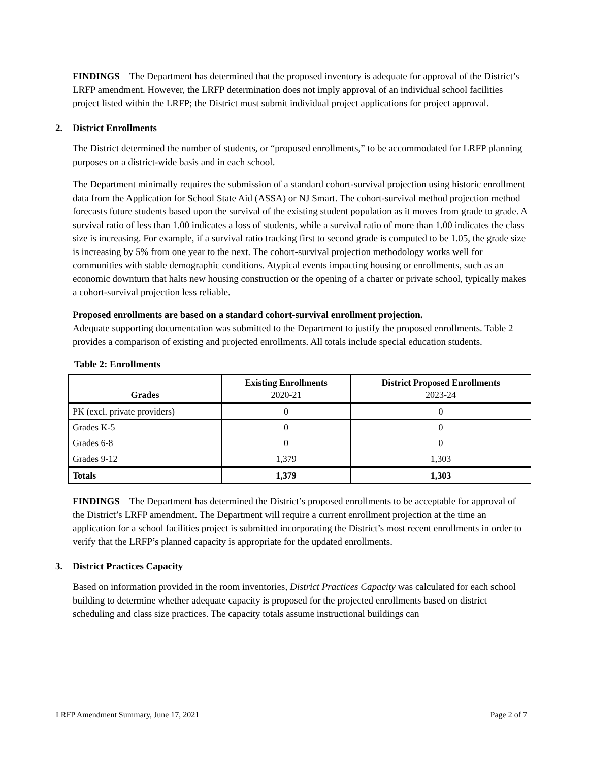FINDINGS The Department has determined that the proposed inventory is adequate for approval of the District’s LRFP amendment. However, the LRFP determination does not imply approval of an individual school facilities project listed within the LRFP; the District must submit individual project applications for project approval.
2. District Enrollments
The District determined the number of students, or “proposed enrollments,” to be accommodated for LRFP planning purposes on a district-wide basis and in each school.
The Department minimally requires the submission of a standard cohort-survival projection using historic enrollment data from the Application for School State Aid (ASSA) or NJ Smart. The cohort-survival method projection method forecasts future students based upon the survival of the existing student population as it moves from grade to grade. A survival ratio of less than 1.00 indicates a loss of students, while a survival ratio of more than 1.00 indicates the class size is increasing. For example, if a survival ratio tracking first to second grade is computed to be 1.05, the grade size is increasing by 5% from one year to the next. The cohort-survival projection methodology works well for communities with stable demographic conditions. Atypical events impacting housing or enrollments, such as an economic downturn that halts new housing construction or the opening of a charter or private school, typically makes a cohort-survival projection less reliable.
Proposed enrollments are based on a standard cohort-survival enrollment projection.
Adequate supporting documentation was submitted to the Department to justify the proposed enrollments. Table 2 provides a comparison of existing and projected enrollments. All totals include special education students.
Table 2: Enrollments
| Grades | Existing Enrollments 2020-21 | District Proposed Enrollments 2023-24 |
| --- | --- | --- |
| PK (excl. private providers) | 0 | 0 |
| Grades K-5 | 0 | 0 |
| Grades 6-8 | 0 | 0 |
| Grades 9-12 | 1,379 | 1,303 |
| Totals | 1,379 | 1,303 |
FINDINGS The Department has determined the District’s proposed enrollments to be acceptable for approval of the District’s LRFP amendment. The Department will require a current enrollment projection at the time an application for a school facilities project is submitted incorporating the District’s most recent enrollments in order to verify that the LRFP’s planned capacity is appropriate for the updated enrollments.
3. District Practices Capacity
Based on information provided in the room inventories, District Practices Capacity was calculated for each school building to determine whether adequate capacity is proposed for the projected enrollments based on district scheduling and class size practices. The capacity totals assume instructional buildings can
LRFP Amendment Summary, June 17, 2021 Page 2 of 7